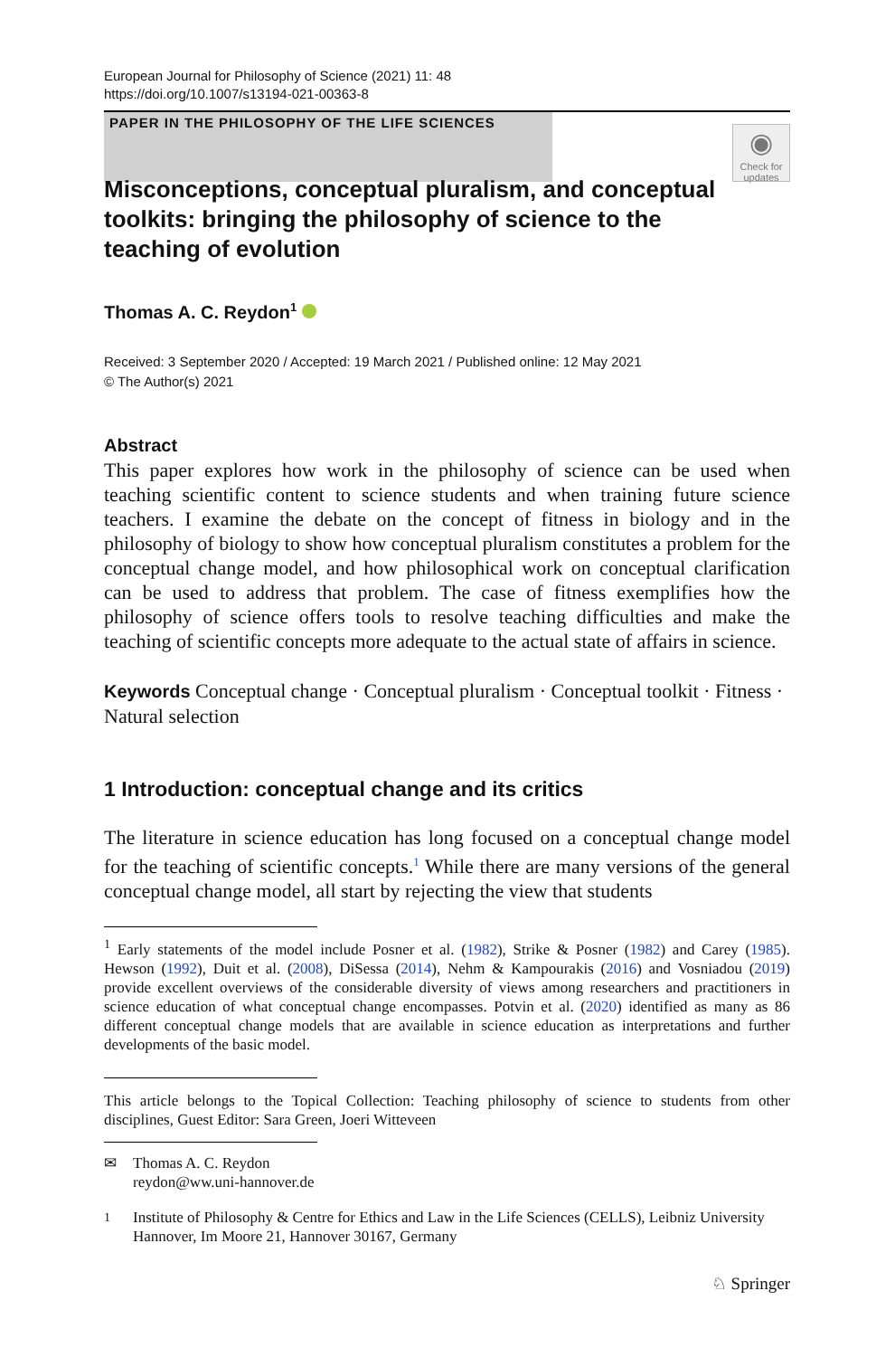European Journal for Philosophy of Science (2021) 11: 48
https://doi.org/10.1007/s13194-021-00363-8
PAPER IN THE PHILOSOPHY OF THE LIFE SCIENCES
◉
Check for updates
Misconceptions, conceptual pluralism, and conceptual toolkits: bringing the philosophy of science to the teaching of evolution
Thomas A. C. Reydon<sup>1</sup>
Received: 3 September 2020 / Accepted: 19 March 2021 / Published online: 12 May 2021
© The Author(s) 2021
Abstract
This paper explores how work in the philosophy of science can be used when teaching scientific content to science students and when training future science teachers. I examine the debate on the concept of fitness in biology and in the philosophy of biology to show how conceptual pluralism constitutes a problem for the conceptual change model, and how philosophical work on conceptual clarification can be used to address that problem. The case of fitness exemplifies how the philosophy of science offers tools to resolve teaching difficulties and make the teaching of scientific concepts more adequate to the actual state of affairs in science.
Keywords Conceptual change · Conceptual pluralism · Conceptual toolkit · Fitness · Natural selection
1 Introduction: conceptual change and its critics
The literature in science education has long focused on a conceptual change model for the teaching of scientific concepts.<sup>1</sup> While there are many versions of the general conceptual change model, all start by rejecting the view that students
<sup>1</sup> Early statements of the model include Posner et al. (1982), Strike & Posner (1982) and Carey (1985). Hewson (1992), Duit et al. (2008), DiSessa (2014), Nehm & Kampourakis (2016) and Vosniadou (2019) provide excellent overviews of the considerable diversity of views among researchers and practitioners in science education of what conceptual change encompasses. Potvin et al. (2020) identified as many as 86 different conceptual change models that are available in science education as interpretations and further developments of the basic model.
This article belongs to the Topical Collection: Teaching philosophy of science to students from other disciplines, Guest Editor: Sara Green, Joeri Witteveen
✉ Thomas A. C. Reydon
reydon@ww.uni-hannover.de
<sup>1</sup> Institute of Philosophy & Centre for Ethics and Law in the Life Sciences (CELLS), Leibniz University Hannover, Im Moore 21, Hannover 30167, Germany
♘ Springer